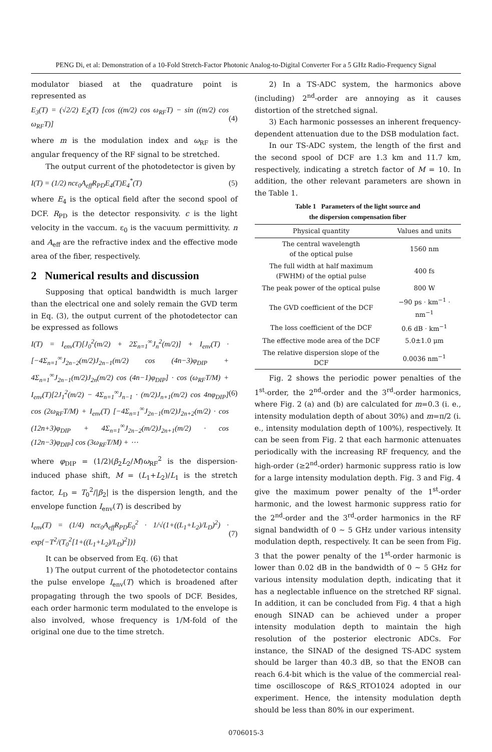PENG Di, et al: Demonstration of a 10-Fold Stretch-Factor Photonic Analog-to-Digital Converter For a 5 GHz Radio-Frequency Signal
modulator biased at the quadrature point is represented as
E<sub>3</sub>(T) = (√2/2) E<sub>2</sub>(T) [cos ((m/2) cos ω<sub>RF</sub>T) − sin ((m/2) cos ω<sub>RF</sub>T)] (4)
where m is the modulation index and ω<sub>RF</sub> is the angular frequency of the RF signal to be stretched.
The output current of the photodetector is given by
I(T) = (1/2) ncε<sub>0</sub>A<sub>eff</sub>R<sub>PD</sub>E<sub>4</sub>(T)E<sub>4</sub><sup>*</sup>(T) (5)
where E<sub>4</sub> is the optical field after the second spool of DCF. R<sub>PD</sub> is the detector responsivity. c is the light velocity in the vaccum. ε<sub>0</sub> is the vacuum permittivity. n and A<sub>eff</sub> are the refractive index and the effective mode area of the fiber, respectively.
2 Numerical results and discussion
Supposing that optical bandwidth is much larger than the electrical one and solely remain the GVD term in Eq. (3), the output current of the photodetector can be expressed as follows
I(T) = I<sub>env</sub>(T)[J<sub>0</sub><sup>2</sup>(m/2) + 2Σ<sub>n=1</sub><sup>∞</sup>J<sub>n</sub><sup>2</sup>(m/2)] + I<sub>env</sub>(T) · [−4Σ<sub>n=1</sub><sup>∞</sup>J<sub>2n−2</sub>(m/2)J<sub>2n−1</sub>(m/2) cos (4n−3)φ<sub>DIP</sub> + 4Σ<sub>n=1</sub><sup>∞</sup>J<sub>2n−1</sub>(m/2)J<sub>2n</sub>(m/2) cos (4n−1)φ<sub>DIP</sub>] · cos (ω<sub>RF</sub>T/M) + I<sub>env</sub>(T)[2J<sub>1</sub><sup>2</sup>(m/2) − 4Σ<sub>n=1</sub><sup>∞</sup>J<sub>n−1</sub> · (m/2)J<sub>n+1</sub>(m/2) cos 4nφ<sub>DIP</sub>] cos (2ω<sub>RF</sub>T/M) + I<sub>env</sub>(T) [−4Σ<sub>n=1</sub><sup>∞</sup>J<sub>2n−1</sub>(m/2)J<sub>2n+2</sub>(m/2) · cos (12n+3)φ<sub>DIP</sub> + 4Σ<sub>n=1</sub><sup>∞</sup>J<sub>2n−2</sub>(m/2)J<sub>2n+1</sub>(m/2) · cos (12n−3)φ<sub>DIP</sub>] cos (3ω<sub>RF</sub>T/M) + ⋯ (6)
where φ<sub>DIP</sub> = (1/2)(β<sub>2</sub>L<sub>2</sub>/M)ω<sub>RF</sub><sup>2</sup> is the dispersion-induced phase shift, M = (L<sub>1</sub>+L<sub>2</sub>)/L<sub>1</sub> is the stretch factor, L<sub>D</sub> = T<sub>0</sub><sup>2</sup>/|β<sub>2</sub>| is the dispersion length, and the envelope function I<sub>env</sub>(T) is described by
I<sub>env</sub>(T) = (1/4) ncε<sub>0</sub>A<sub>eff</sub>R<sub>PD</sub>E<sub>0</sub><sup>2</sup> · 1/√(1+((L<sub>1</sub>+L<sub>2</sub>)/L<sub>D</sub>)<sup>2</sup>) · exp{−T<sup>2</sup>/(T<sub>0</sub><sup>2</sup>[1+((L<sub>1</sub>+L<sub>2</sub>)/L<sub>D</sub>)<sup>2</sup>])} (7)
It can be observed from Eq. (6) that
1) The output current of the photodetector contains the pulse envelope I<sub>env</sub>(T) which is broadened after propagating through the two spools of DCF. Besides, each order harmonic term modulated to the envelope is also involved, whose frequency is 1/M-fold of the original one due to the time stretch.
2) In a TS-ADC system, the harmonics above (including) 2<sup>nd</sup>-order are annoying as it causes distortion of the stretched signal.
3) Each harmonic possesses an inherent frequency-dependent attenuation due to the DSB modulation fact.
In our TS-ADC system, the length of the first and the second spool of DCF are 1.3 km and 11.7 km, respectively, indicating a stretch factor of M = 10. In addition, the other relevant parameters are shown in the Table 1.
Table 1 Parameters of the light source and
the dispersion compensation fiber
| Physical quantity | Values and units |
| --- | --- |
| The central wavelength of the optical pulse | 1560 nm |
| The full width at half maximum (FWHM) of the optial pulse | 400 fs |
| The peak power of the optical pulse | 800 W |
| The GVD coefficient of the DCF | −90 ps · km<sup>−1</sup> · nm<sup>−1</sup> |
| The loss coefficient of the DCF | 0.6 dB · km<sup>−1</sup> |
| The effective mode area of the DCF | 5.0±1.0 μm |
| The relative dispersion slope of the DCF | 0.0036 nm<sup>−1</sup> |
Fig. 2 shows the periodic power penalties of the 1<sup>st</sup>-order, the 2<sup>nd</sup>-order and the 3<sup>rd</sup>-order harmonics, where Fig. 2 (a) and (b) are calculated for m=0.3 (i. e., intensity modulation depth of about 30%) and m=π/2 (i. e., intensity modulation depth of 100%), respectively. It can be seen from Fig. 2 that each harmonic attenuates periodically with the increasing RF frequency, and the high-order (≥2<sup>nd</sup>-order) harmonic suppress ratio is low for a large intensity modulation depth. Fig. 3 and Fig. 4 give the maximum power penalty of the 1<sup>st</sup>-order harmonic, and the lowest harmonic suppress ratio for the 2<sup>nd</sup>-order and the 3<sup>rd</sup>-order harmonics in the RF signal bandwidth of 0 ~ 5 GHz under various intensity modulation depth, respectively. It can be seen from Fig. 3 that the power penalty of the 1<sup>st</sup>-order harmonic is lower than 0.02 dB in the bandwidth of 0 ~ 5 GHz for various intensity modulation depth, indicating that it has a neglectable influence on the stretched RF signal. In addition, it can be concluded from Fig. 4 that a high enough SINAD can be achieved under a proper intensity modulation depth to maintain the high resolution of the posterior electronic ADCs. For instance, the SINAD of the designed TS-ADC system should be larger than 40.3 dB, so that the ENOB can reach 6.4-bit which is the value of the commercial real-time oscilloscope of R&S_RTO1024 adopted in our experiment. Hence, the intensity modulation depth should be less than 80% in our experiment.
0706015-3